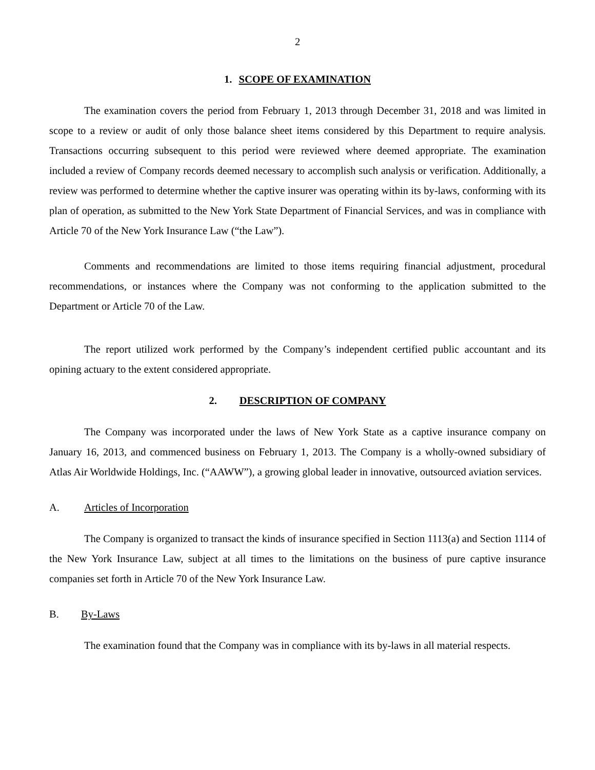2
1. SCOPE OF EXAMINATION
The examination covers the period from February 1, 2013 through December 31, 2018 and was limited in scope to a review or audit of only those balance sheet items considered by this Department to require analysis. Transactions occurring subsequent to this period were reviewed where deemed appropriate. The examination included a review of Company records deemed necessary to accomplish such analysis or verification. Additionally, a review was performed to determine whether the captive insurer was operating within its by-laws, conforming with its plan of operation, as submitted to the New York State Department of Financial Services, and was in compliance with Article 70 of the New York Insurance Law (“the Law”).
Comments and recommendations are limited to those items requiring financial adjustment, procedural recommendations, or instances where the Company was not conforming to the application submitted to the Department or Article 70 of the Law.
The report utilized work performed by the Company’s independent certified public accountant and its opining actuary to the extent considered appropriate.
2. DESCRIPTION OF COMPANY
The Company was incorporated under the laws of New York State as a captive insurance company on January 16, 2013, and commenced business on February 1, 2013. The Company is a wholly-owned subsidiary of Atlas Air Worldwide Holdings, Inc. (“AAWW”), a growing global leader in innovative, outsourced aviation services.
A. Articles of Incorporation
The Company is organized to transact the kinds of insurance specified in Section 1113(a) and Section 1114 of the New York Insurance Law, subject at all times to the limitations on the business of pure captive insurance companies set forth in Article 70 of the New York Insurance Law.
B. By-Laws
The examination found that the Company was in compliance with its by-laws in all material respects.